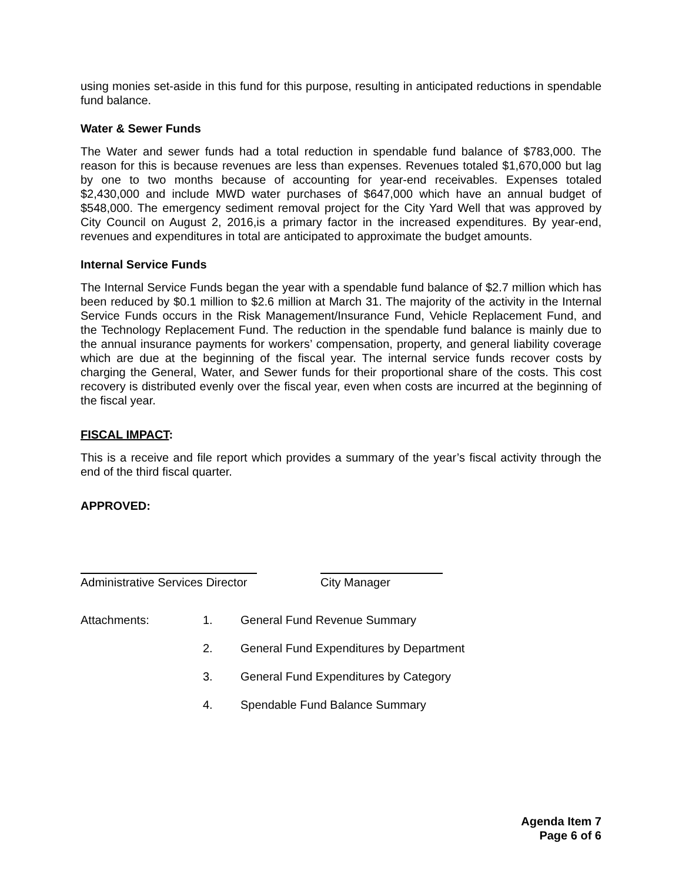using monies set-aside in this fund for this purpose, resulting in anticipated reductions in spendable fund balance.
Water & Sewer Funds
The Water and sewer funds had a total reduction in spendable fund balance of $783,000. The reason for this is because revenues are less than expenses. Revenues totaled $1,670,000 but lag by one to two months because of accounting for year-end receivables. Expenses totaled $2,430,000 and include MWD water purchases of $647,000 which have an annual budget of $548,000. The emergency sediment removal project for the City Yard Well that was approved by City Council on August 2, 2016,is a primary factor in the increased expenditures. By year-end, revenues and expenditures in total are anticipated to approximate the budget amounts.
Internal Service Funds
The Internal Service Funds began the year with a spendable fund balance of $2.7 million which has been reduced by $0.1 million to $2.6 million at March 31. The majority of the activity in the Internal Service Funds occurs in the Risk Management/Insurance Fund, Vehicle Replacement Fund, and the Technology Replacement Fund. The reduction in the spendable fund balance is mainly due to the annual insurance payments for workers’ compensation, property, and general liability coverage which are due at the beginning of the fiscal year. The internal service funds recover costs by charging the General, Water, and Sewer funds for their proportional share of the costs. This cost recovery is distributed evenly over the fiscal year, even when costs are incurred at the beginning of the fiscal year.
FISCAL IMPACT:
This is a receive and file report which provides a summary of the year’s fiscal activity through the end of the third fiscal quarter.
APPROVED:
Administrative Services Director
City Manager
| Attachments: | 1. | General Fund Revenue Summary |
| | 2. | General Fund Expenditures by Department |
| | 3. | General Fund Expenditures by Category |
| | 4. | Spendable Fund Balance Summary |
Agenda Item 7
Page 6 of 6